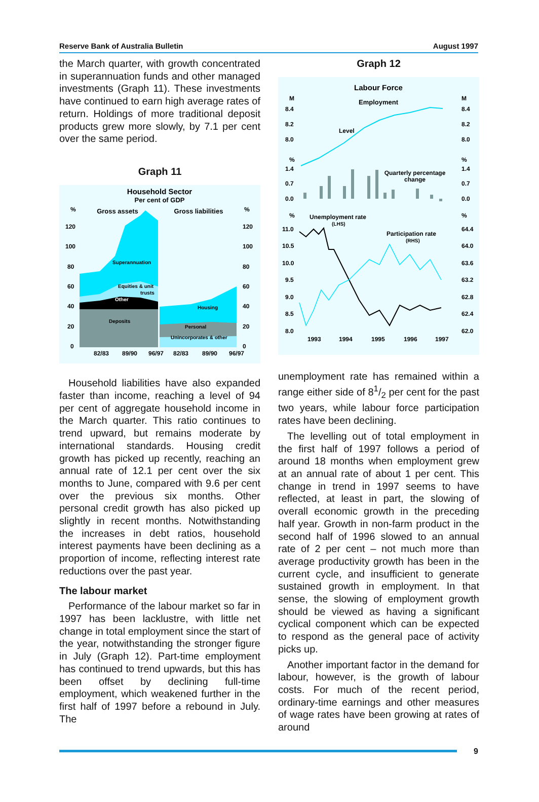Reserve Bank of Australia Bulletin August 1997
the March quarter, with growth concentrated in superannuation funds and other managed investments (Graph 11). These investments have continued to earn high average rates of return. Holdings of more traditional deposit products grew more slowly, by 7.1 per cent over the same period.
Graph 11
Household Sector
Per cent of GDP
%
%
Gross assets
Gross liabilities
120
100
80
60
40
20
0
120
100
80
60
40
20
0
Superannuation
Equities & unit
trusts
Other
Deposits
Housing
Personal
Unincorporates & other
82/83
89/90
96/97
82/83
89/90
96/97
Household liabilities have also expanded faster than income, reaching a level of 94 per cent of aggregate household income in the March quarter. This ratio continues to trend upward, but remains moderate by international standards. Housing credit growth has picked up recently, reaching an annual rate of 12.1 per cent over the six months to June, compared with 9.6 per cent over the previous six months. Other personal credit growth has also picked up slightly in recent months. Notwithstanding the increases in debt ratios, household interest payments have been declining as a proportion of income, reflecting interest rate reductions over the past year.
The labour market
Performance of the labour market so far in 1997 has been lacklustre, with little net change in total employment since the start of the year, notwithstanding the stronger figure in July (Graph 12). Part-time employment has continued to trend upwards, but this has been offset by declining full-time employment, which weakened further in the first half of 1997 before a rebound in July. The
Graph 12
Labour Force
Employment
M
M
8.4
8.2
8.0
8.4
8.2
8.0
Level
%
%
1.4
0.7
0.0
1.4
0.7
0.0
Quarterly percentage
change
%
%
Unemployment rate
(LHS)
Participation rate
(RHS)
11.0
10.5
10.0
9.5
9.0
8.5
8.0
64.4
64.0
63.6
63.2
62.8
62.4
62.0
1993
1994
1995
1996
1997
unemployment rate has remained within a range either side of 81/2 per cent for the past two years, while labour force participation rates have been declining.
The levelling out of total employment in the first half of 1997 follows a period of around 18 months when employment grew at an annual rate of about 1 per cent. This change in trend in 1997 seems to have reflected, at least in part, the slowing of overall economic growth in the preceding half year. Growth in non-farm product in the second half of 1996 slowed to an annual rate of 2 per cent – not much more than average productivity growth has been in the current cycle, and insufficient to generate sustained growth in employment. In that sense, the slowing of employment growth should be viewed as having a significant cyclical component which can be expected to respond as the general pace of activity picks up.
Another important factor in the demand for labour, however, is the growth of labour costs. For much of the recent period, ordinary-time earnings and other measures of wage rates have been growing at rates of around
9